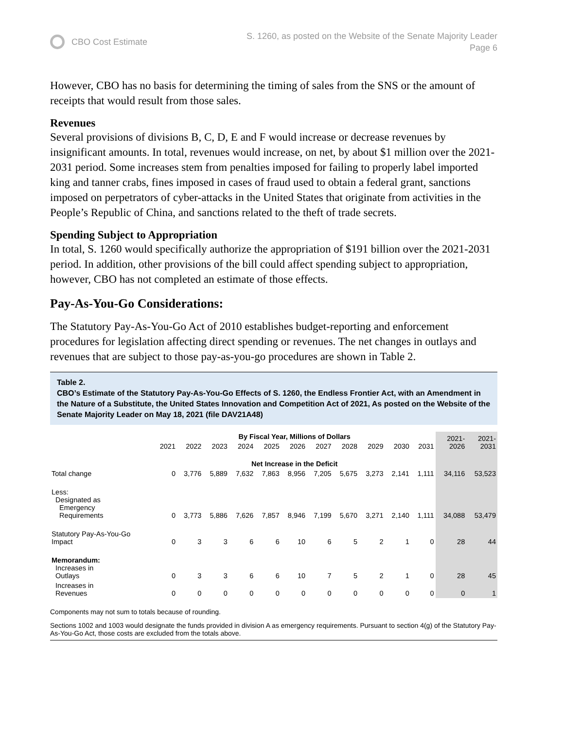CBO Cost Estimate
S. 1260, as posted on the Website of the Senate Majority Leader
Page 6
However, CBO has no basis for determining the timing of sales from the SNS or the amount of receipts that would result from those sales.
Revenues
Several provisions of divisions B, C, D, E and F would increase or decrease revenues by insignificant amounts. In total, revenues would increase, on net, by about $1 million over the 2021-2031 period. Some increases stem from penalties imposed for failing to properly label imported king and tanner crabs, fines imposed in cases of fraud used to obtain a federal grant, sanctions imposed on perpetrators of cyber-attacks in the United States that originate from activities in the People’s Republic of China, and sanctions related to the theft of trade secrets.
Spending Subject to Appropriation
In total, S. 1260 would specifically authorize the appropriation of $191 billion over the 2021-2031 period. In addition, other provisions of the bill could affect spending subject to appropriation, however, CBO has not completed an estimate of those effects.
Pay-As-You-Go Considerations:
The Statutory Pay-As-You-Go Act of 2010 establishes budget-reporting and enforcement procedures for legislation affecting direct spending or revenues. The net changes in outlays and revenues that are subject to those pay-as-you-go procedures are shown in Table 2.
Table 2.
CBO’s Estimate of the Statutory Pay-As-You-Go Effects of S. 1260, the Endless Frontier Act, with an Amendment in the Nature of a Substitute, the United States Innovation and Competition Act of 2021, As posted on the Website of the Senate Majority Leader on May 18, 2021 (file DAV21A48)
| | By Fiscal Year, Millions of Dollars | | | | | | | | | | | 2021- 2026 | 2021- 2031 |
| --- | --- | --- | --- | --- | --- | --- | --- | --- | --- | --- | --- | --- | --- |
| | 2021 | 2022 | 2023 | 2024 | 2025 | 2026 | 2027 | 2028 | 2029 | 2030 | 2031 | | |
| | Net Increase in the Deficit | | | | | | | | | | | | |
| Total change | 0 | 3,776 | 5,889 | 7,632 | 7,863 | 8,956 | 7,205 | 5,675 | 3,273 | 2,141 | 1,111 | 34,116 | 53,523 |
| Less: Designated as Emergency Requirements | 0 | 3,773 | 5,886 | 7,626 | 7,857 | 8,946 | 7,199 | 5,670 | 3,271 | 2,140 | 1,111 | 34,088 | 53,479 |
| Statutory Pay-As-You-Go Impact | 0 | 3 | 3 | 6 | 6 | 10 | 6 | 5 | 2 | 1 | 0 | 28 | 44 |
| Memorandum: Increases in Outlays | 0 | 3 | 3 | 6 | 6 | 10 | 7 | 5 | 2 | 1 | 0 | 28 | 45 |
| Increases in Revenues | 0 | 0 | 0 | 0 | 0 | 0 | 0 | 0 | 0 | 0 | 0 | 0 | 1 |
Components may not sum to totals because of rounding.
Sections 1002 and 1003 would designate the funds provided in division A as emergency requirements. Pursuant to section 4(g) of the Statutory Pay-As-You-Go Act, those costs are excluded from the totals above.